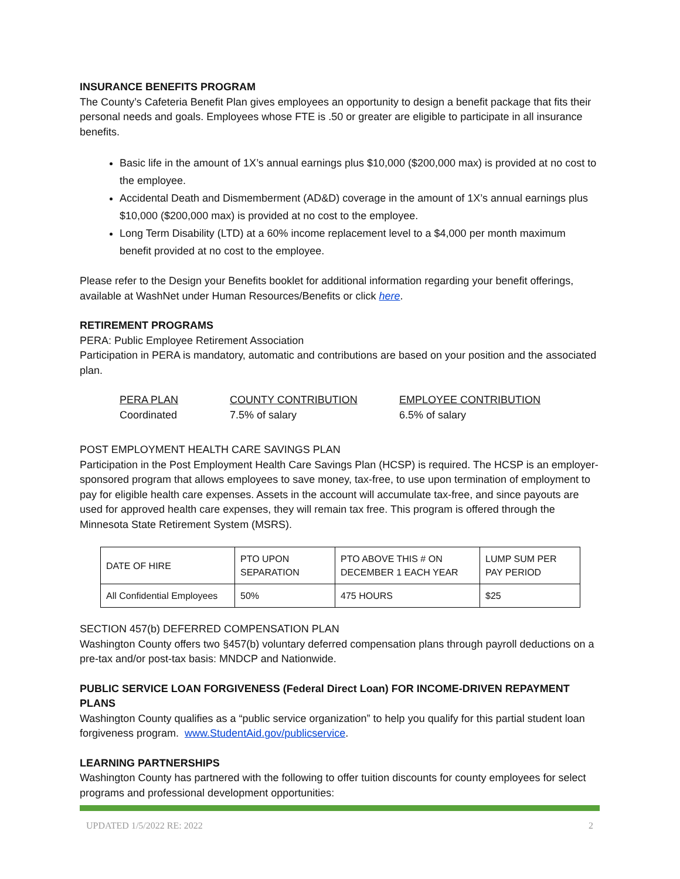INSURANCE BENEFITS PROGRAM
The County’s Cafeteria Benefit Plan gives employees an opportunity to design a benefit package that fits their personal needs and goals. Employees whose FTE is .50 or greater are eligible to participate in all insurance benefits.
Basic life in the amount of 1X’s annual earnings plus $10,000 ($200,000 max) is provided at no cost to the employee.
Accidental Death and Dismemberment (AD&D) coverage in the amount of 1X’s annual earnings plus $10,000 ($200,000 max) is provided at no cost to the employee.
Long Term Disability (LTD) at a 60% income replacement level to a $4,000 per month maximum benefit provided at no cost to the employee.
Please refer to the Design your Benefits booklet for additional information regarding your benefit offerings, available at WashNet under Human Resources/Benefits or click here.
RETIREMENT PROGRAMS
PERA: Public Employee Retirement Association
Participation in PERA is mandatory, automatic and contributions are based on your position and the associated plan.
| PERA PLAN | COUNTY CONTRIBUTION | EMPLOYEE CONTRIBUTION |
| Coordinated | 7.5% of salary | 6.5% of salary |
POST EMPLOYMENT HEALTH CARE SAVINGS PLAN
Participation in the Post Employment Health Care Savings Plan (HCSP) is required. The HCSP is an employer-sponsored program that allows employees to save money, tax-free, to use upon termination of employment to pay for eligible health care expenses. Assets in the account will accumulate tax-free, and since payouts are used for approved health care expenses, they will remain tax free. This program is offered through the Minnesota State Retirement System (MSRS).
| DATE OF HIRE | PTO UPON SEPARATION | PTO ABOVE THIS # ON DECEMBER 1 EACH YEAR | LUMP SUM PER PAY PERIOD |
| All Confidential Employees | 50% | 475 HOURS | $25 |
SECTION 457(b) DEFERRED COMPENSATION PLAN
Washington County offers two §457(b) voluntary deferred compensation plans through payroll deductions on a pre-tax and/or post-tax basis: MNDCP and Nationwide.
PUBLIC SERVICE LOAN FORGIVENESS (Federal Direct Loan) FOR INCOME-DRIVEN REPAYMENT PLANS
Washington County qualifies as a “public service organization” to help you qualify for this partial student loan forgiveness program. www.StudentAid.gov/publicservice.
LEARNING PARTNERSHIPS
Washington County has partnered with the following to offer tuition discounts for county employees for select programs and professional development opportunities:
UPDATED 1/5/2022 RE: 2022 2